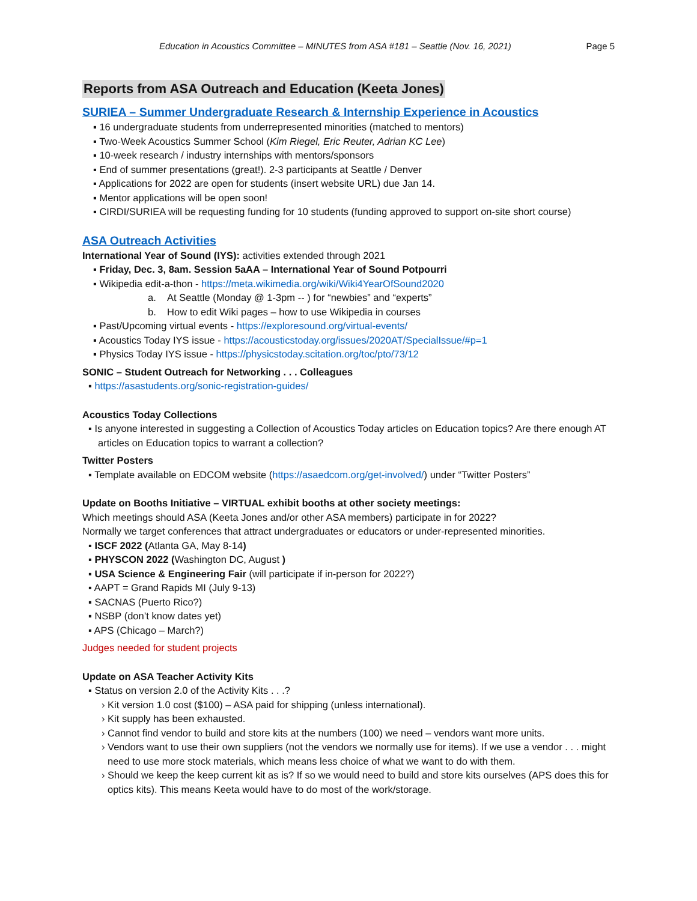Education in Acoustics Committee – MINUTES from ASA #181 – Seattle (Nov. 16, 2021) Page 5
Reports from ASA Outreach and Education (Keeta Jones)
SURIEA – Summer Undergraduate Research & Internship Experience in Acoustics
▪ 16 undergraduate students from underrepresented minorities (matched to mentors)
▪ Two-Week Acoustics Summer School (Kim Riegel, Eric Reuter, Adrian KC Lee)
▪ 10-week research / industry internships with mentors/sponsors
▪ End of summer presentations (great!). 2-3 participants at Seattle / Denver
▪ Applications for 2022 are open for students (insert website URL) due Jan 14.
▪ Mentor applications will be open soon!
▪ CIRDI/SURIEA will be requesting funding for 10 students (funding approved to support on-site short course)
ASA Outreach Activities
International Year of Sound (IYS): activities extended through 2021
▪ Friday, Dec. 3, 8am. Session 5aAA – International Year of Sound Potpourri
▪ Wikipedia edit-a-thon - https://meta.wikimedia.org/wiki/Wiki4YearOfSound2020
a. At Seattle (Monday @ 1-3pm -- ) for “newbies” and “experts”
b. How to edit Wiki pages – how to use Wikipedia in courses
▪ Past/Upcoming virtual events - https://exploresound.org/virtual-events/
▪ Acoustics Today IYS issue - https://acousticstoday.org/issues/2020AT/SpecialIssue/#p=1
▪ Physics Today IYS issue - https://physicstoday.scitation.org/toc/pto/73/12
SONIC – Student Outreach for Networking . . . Colleagues
▪ https://asastudents.org/sonic-registration-guides/
Acoustics Today Collections
▪ Is anyone interested in suggesting a Collection of Acoustics Today articles on Education topics? Are there enough AT articles on Education topics to warrant a collection?
Twitter Posters
▪ Template available on EDCOM website (https://asaedcom.org/get-involved/) under “Twitter Posters”
Update on Booths Initiative – VIRTUAL exhibit booths at other society meetings:
Which meetings should ASA (Keeta Jones and/or other ASA members) participate in for 2022?
Normally we target conferences that attract undergraduates or educators or under-represented minorities.
▪ ISCF 2022 (Atlanta GA, May 8-14)
▪ PHYSCON 2022 (Washington DC, August )
▪ USA Science & Engineering Fair (will participate if in-person for 2022?)
▪ AAPT = Grand Rapids MI (July 9-13)
▪ SACNAS (Puerto Rico?)
▪ NSBP (don’t know dates yet)
▪ APS (Chicago – March?)
Judges needed for student projects
Update on ASA Teacher Activity Kits
▪ Status on version 2.0 of the Activity Kits . . .?
› Kit version 1.0 cost ($100) – ASA paid for shipping (unless international).
› Kit supply has been exhausted.
› Cannot find vendor to build and store kits at the numbers (100) we need – vendors want more units.
› Vendors want to use their own suppliers (not the vendors we normally use for items). If we use a vendor . . . might need to use more stock materials, which means less choice of what we want to do with them.
› Should we keep the keep current kit as is? If so we would need to build and store kits ourselves (APS does this for optics kits). This means Keeta would have to do most of the work/storage.